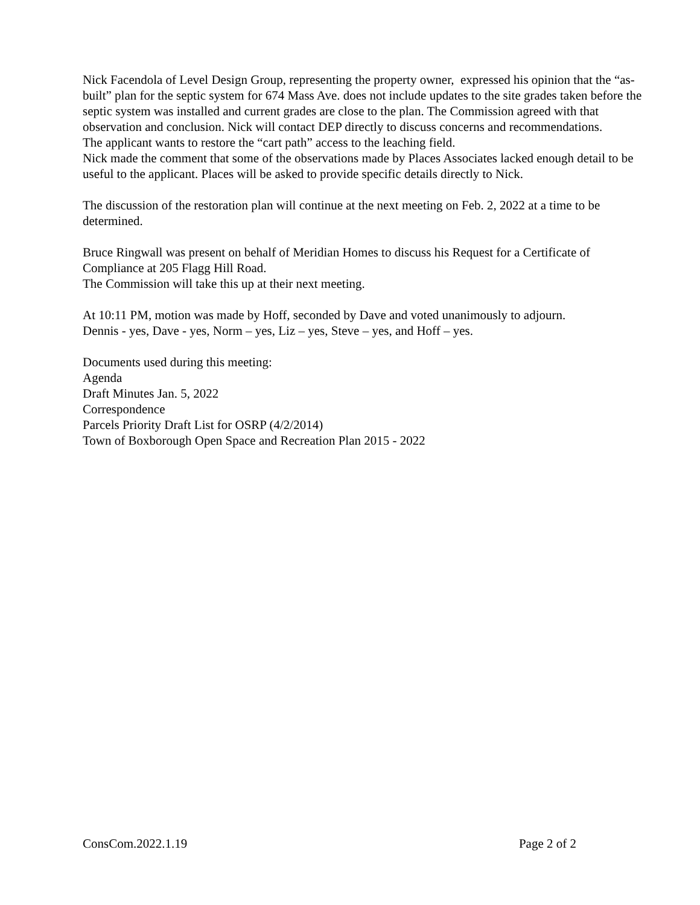Nick Facendola of Level Design Group, representing the property owner, expressed his opinion that the “as-built” plan for the septic system for 674 Mass Ave. does not include updates to the site grades taken before the septic system was installed and current grades are close to the plan. The Commission agreed with that observation and conclusion. Nick will contact DEP directly to discuss concerns and recommendations.
The applicant wants to restore the “cart path” access to the leaching field.
Nick made the comment that some of the observations made by Places Associates lacked enough detail to be useful to the applicant. Places will be asked to provide specific details directly to Nick.
The discussion of the restoration plan will continue at the next meeting on Feb. 2, 2022 at a time to be determined.
Bruce Ringwall was present on behalf of Meridian Homes to discuss his Request for a Certificate of Compliance at 205 Flagg Hill Road.
The Commission will take this up at their next meeting.
At 10:11 PM, motion was made by Hoff, seconded by Dave and voted unanimously to adjourn.
Dennis - yes, Dave - yes, Norm – yes, Liz – yes, Steve – yes, and Hoff – yes.
Documents used during this meeting:
Agenda
Draft Minutes Jan. 5, 2022
Correspondence
Parcels Priority Draft List for OSRP (4/2/2014)
Town of Boxborough Open Space and Recreation Plan 2015 - 2022
ConsCom.2022.1.19 Page 2 of 2